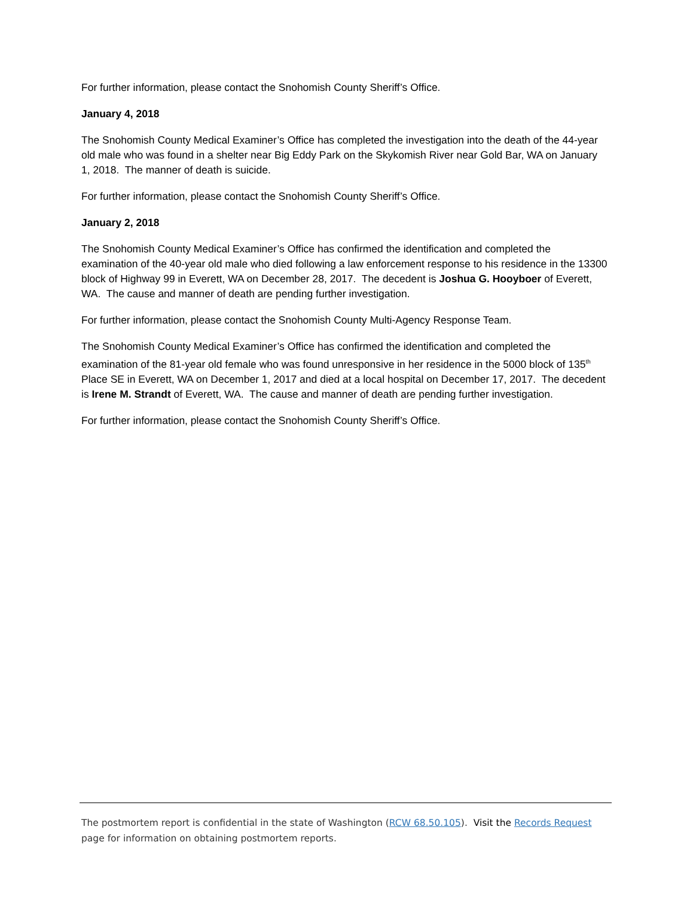For further information, please contact the Snohomish County Sheriff’s Office.
January 4, 2018
The Snohomish County Medical Examiner’s Office has completed the investigation into the death of the 44-year old male who was found in a shelter near Big Eddy Park on the Skykomish River near Gold Bar, WA on January 1, 2018. The manner of death is suicide.
For further information, please contact the Snohomish County Sheriff’s Office.
January 2, 2018
The Snohomish County Medical Examiner’s Office has confirmed the identification and completed the examination of the 40-year old male who died following a law enforcement response to his residence in the 13300 block of Highway 99 in Everett, WA on December 28, 2017. The decedent is Joshua G. Hooyboer of Everett, WA. The cause and manner of death are pending further investigation.
For further information, please contact the Snohomish County Multi-Agency Response Team.
The Snohomish County Medical Examiner’s Office has confirmed the identification and completed the examination of the 81-year old female who was found unresponsive in her residence in the 5000 block of 135<sup>th</sup> Place SE in Everett, WA on December 1, 2017 and died at a local hospital on December 17, 2017. The decedent is Irene M. Strandt of Everett, WA. The cause and manner of death are pending further investigation.
For further information, please contact the Snohomish County Sheriff’s Office.
The postmortem report is confidential in the state of Washington (RCW 68.50.105). Visit the Records Request page for information on obtaining postmortem reports.